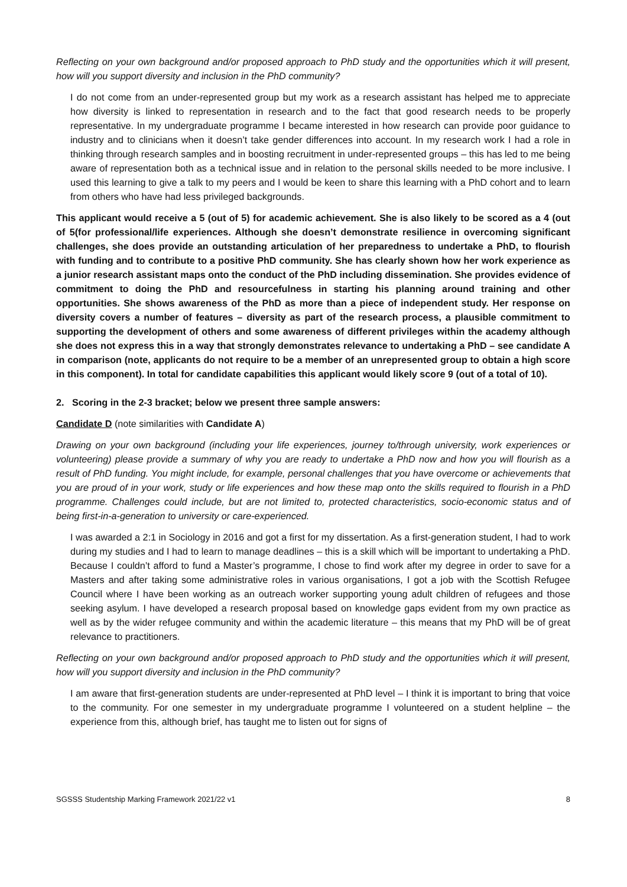Reflecting on your own background and/or proposed approach to PhD study and the opportunities which it will present, how will you support diversity and inclusion in the PhD community?
I do not come from an under-represented group but my work as a research assistant has helped me to appreciate how diversity is linked to representation in research and to the fact that good research needs to be properly representative. In my undergraduate programme I became interested in how research can provide poor guidance to industry and to clinicians when it doesn’t take gender differences into account. In my research work I had a role in thinking through research samples and in boosting recruitment in under-represented groups – this has led to me being aware of representation both as a technical issue and in relation to the personal skills needed to be more inclusive. I used this learning to give a talk to my peers and I would be keen to share this learning with a PhD cohort and to learn from others who have had less privileged backgrounds.
This applicant would receive a 5 (out of 5) for academic achievement. She is also likely to be scored as a 4 (out of 5(for professional/life experiences. Although she doesn’t demonstrate resilience in overcoming significant challenges, she does provide an outstanding articulation of her preparedness to undertake a PhD, to flourish with funding and to contribute to a positive PhD community. She has clearly shown how her work experience as a junior research assistant maps onto the conduct of the PhD including dissemination. She provides evidence of commitment to doing the PhD and resourcefulness in starting his planning around training and other opportunities. She shows awareness of the PhD as more than a piece of independent study. Her response on diversity covers a number of features – diversity as part of the research process, a plausible commitment to supporting the development of others and some awareness of different privileges within the academy although she does not express this in a way that strongly demonstrates relevance to undertaking a PhD – see candidate A in comparison (note, applicants do not require to be a member of an unrepresented group to obtain a high score in this component). In total for candidate capabilities this applicant would likely score 9 (out of a total of 10).
2. Scoring in the 2-3 bracket; below we present three sample answers:
Candidate D (note similarities with Candidate A)
Drawing on your own background (including your life experiences, journey to/through university, work experiences or volunteering) please provide a summary of why you are ready to undertake a PhD now and how you will flourish as a result of PhD funding. You might include, for example, personal challenges that you have overcome or achievements that you are proud of in your work, study or life experiences and how these map onto the skills required to flourish in a PhD programme. Challenges could include, but are not limited to, protected characteristics, socio-economic status and of being first-in-a-generation to university or care-experienced.
I was awarded a 2:1 in Sociology in 2016 and got a first for my dissertation. As a first-generation student, I had to work during my studies and I had to learn to manage deadlines – this is a skill which will be important to undertaking a PhD. Because I couldn’t afford to fund a Master’s programme, I chose to find work after my degree in order to save for a Masters and after taking some administrative roles in various organisations, I got a job with the Scottish Refugee Council where I have been working as an outreach worker supporting young adult children of refugees and those seeking asylum. I have developed a research proposal based on knowledge gaps evident from my own practice as well as by the wider refugee community and within the academic literature – this means that my PhD will be of great relevance to practitioners.
Reflecting on your own background and/or proposed approach to PhD study and the opportunities which it will present, how will you support diversity and inclusion in the PhD community?
I am aware that first-generation students are under-represented at PhD level – I think it is important to bring that voice to the community. For one semester in my undergraduate programme I volunteered on a student helpline – the experience from this, although brief, has taught me to listen out for signs of
SGSSS Studentship Marking Framework 2021/22 v1 8